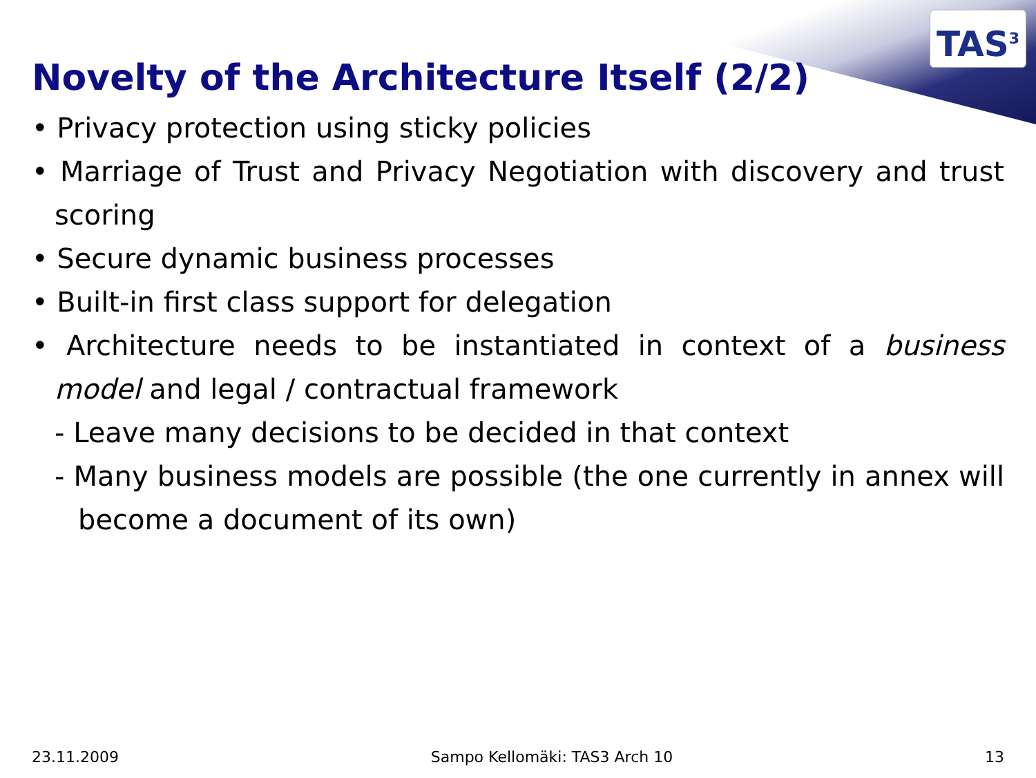TAS<sup>3</sup>
Novelty of the Architecture Itself (2/2)
• Privacy protection using sticky policies
• Marriage of Trust and Privacy Negotiation with discovery and trust scoring
• Secure dynamic business processes
• Built-in first class support for delegation
• Architecture needs to be instantiated in context of a business model and legal / contractual framework
- Leave many decisions to be decided in that context
- Many business models are possible (the one currently in annex will become a document of its own)
23.11.2009 Sampo Kellomäki: TAS3 Arch 10 13